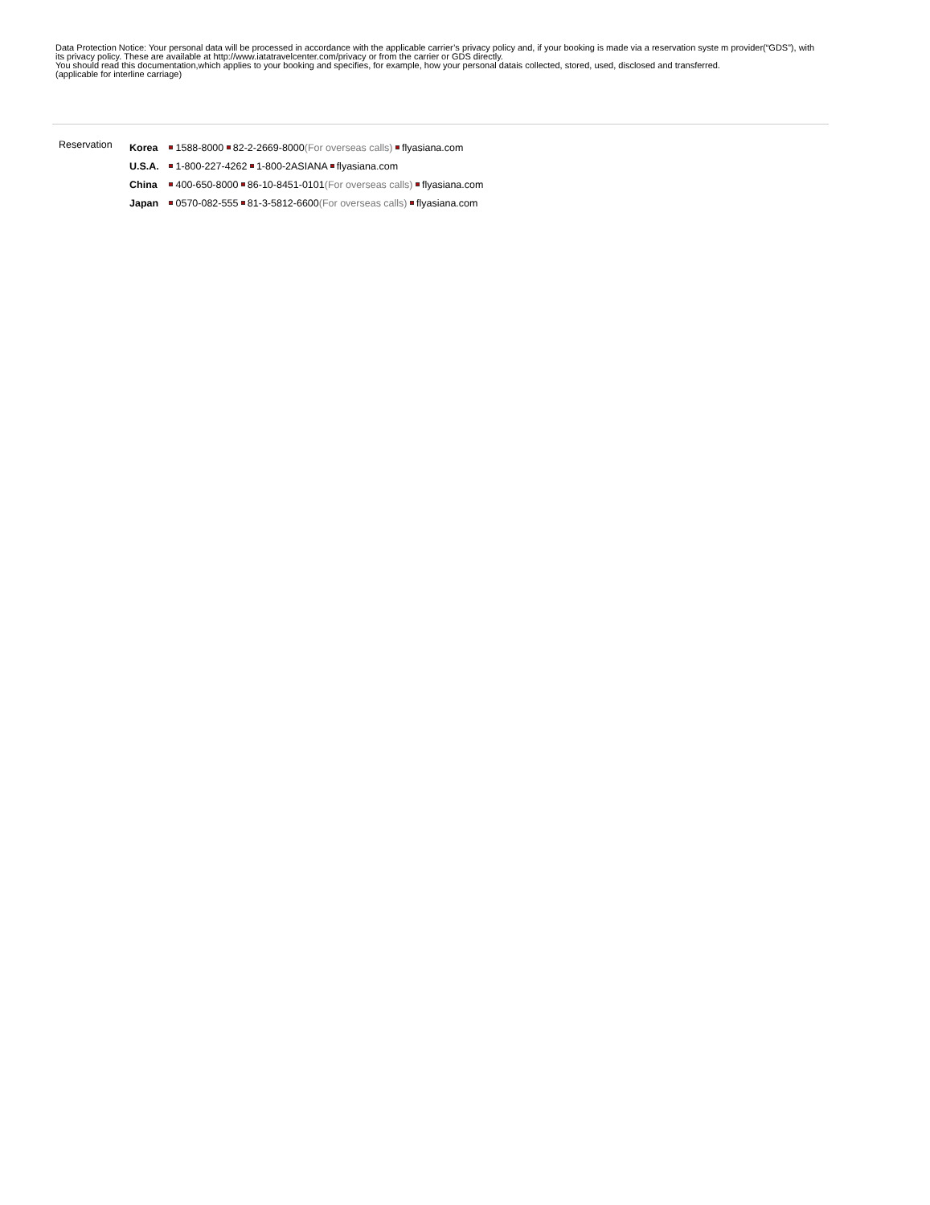Data Protection Notice: Your personal data will be processed in accordance with the applicable carrier’s privacy policy and, if your booking is made via a reservation syste m provider(“GDS”), with its privacy policy. These are available at http://www.iatatravelcenter.com/privacy or from the carrier or GDS directly.
You should read this documentation,which applies to your booking and specifies, for example, how your personal datais collected, stored, used, disclosed and transferred.
(applicable for interline carriage)
Reservation
Korea 1588-8000 82-2-2669-8000(For overseas calls) flyasiana.com
U.S.A. 1-800-227-4262 1-800-2ASIANA flyasiana.com
China 400-650-8000 86-10-8451-0101(For overseas calls) flyasiana.com
Japan 0570-082-555 81-3-5812-6600(For overseas calls) flyasiana.com